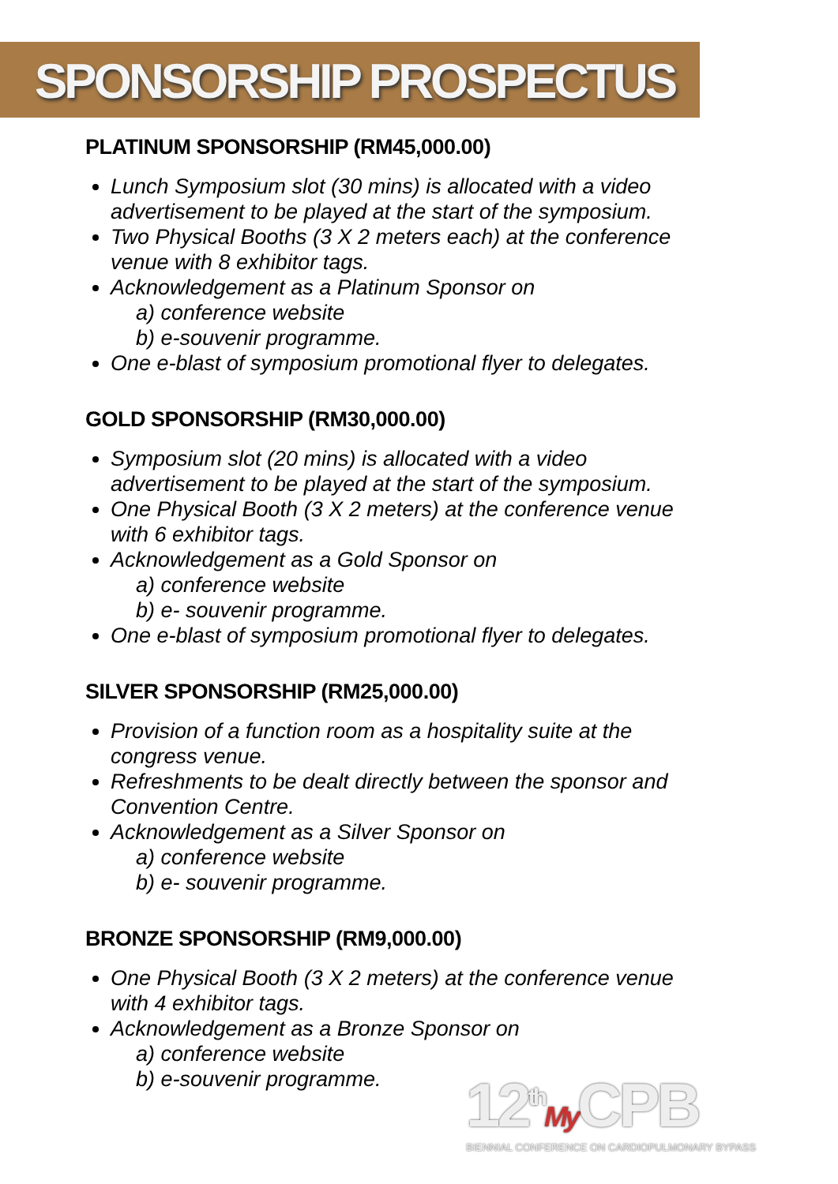SPONSORSHIP PROSPECTUS
PLATINUM SPONSORSHIP (RM45,000.00)
Lunch Symposium slot (30 mins) is allocated with a video advertisement to be played at the start of the symposium.
Two Physical Booths (3 X 2 meters each) at the conference venue with 8 exhibitor tags.
Acknowledgement as a Platinum Sponsor on
a) conference website
b) e-souvenir programme.
One e-blast of symposium promotional flyer to delegates.
GOLD SPONSORSHIP (RM30,000.00)
Symposium slot (20 mins) is allocated with a video advertisement to be played at the start of the symposium.
One Physical Booth (3 X 2 meters) at the conference venue with 6 exhibitor tags.
Acknowledgement as a Gold Sponsor on
a) conference website
b) e- souvenir programme.
One e-blast of symposium promotional flyer to delegates.
SILVER SPONSORSHIP (RM25,000.00)
Provision of a function room as a hospitality suite at the congress venue.
Refreshments to be dealt directly between the sponsor and Convention Centre.
Acknowledgement as a Silver Sponsor on
a) conference website
b) e- souvenir programme.
BRONZE SPONSORSHIP (RM9,000.00)
One Physical Booth (3 X 2 meters) at the conference venue with 4 exhibitor tags.
Acknowledgement as a Bronze Sponsor on
a) conference website
b) e-souvenir programme.
12<sup>th</sup>My CPB
BIENNIAL CONFERENCE ON CARDIOPULMONARY BYPASS